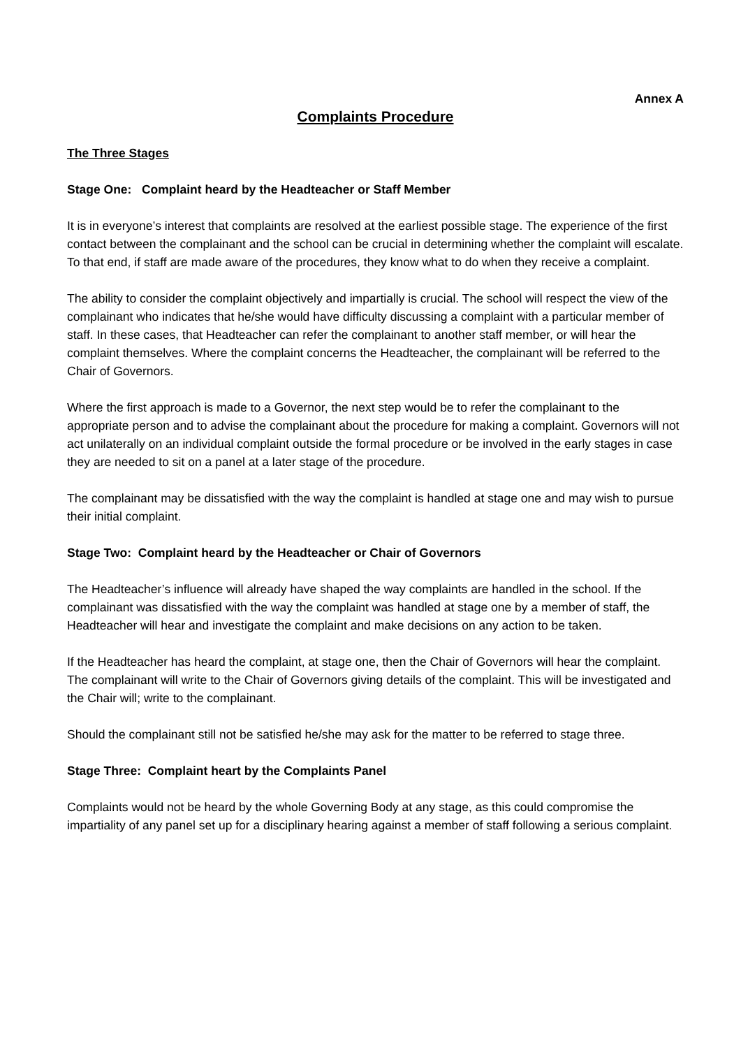Annex A
Complaints Procedure
The Three Stages
Stage One: Complaint heard by the Headteacher or Staff Member
It is in everyone’s interest that complaints are resolved at the earliest possible stage. The experience of the first contact between the complainant and the school can be crucial in determining whether the complaint will escalate. To that end, if staff are made aware of the procedures, they know what to do when they receive a complaint.
The ability to consider the complaint objectively and impartially is crucial. The school will respect the view of the complainant who indicates that he/she would have difficulty discussing a complaint with a particular member of staff. In these cases, that Headteacher can refer the complainant to another staff member, or will hear the complaint themselves. Where the complaint concerns the Headteacher, the complainant will be referred to the Chair of Governors.
Where the first approach is made to a Governor, the next step would be to refer the complainant to the appropriate person and to advise the complainant about the procedure for making a complaint. Governors will not act unilaterally on an individual complaint outside the formal procedure or be involved in the early stages in case they are needed to sit on a panel at a later stage of the procedure.
The complainant may be dissatisfied with the way the complaint is handled at stage one and may wish to pursue their initial complaint.
Stage Two: Complaint heard by the Headteacher or Chair of Governors
The Headteacher’s influence will already have shaped the way complaints are handled in the school. If the complainant was dissatisfied with the way the complaint was handled at stage one by a member of staff, the Headteacher will hear and investigate the complaint and make decisions on any action to be taken.
If the Headteacher has heard the complaint, at stage one, then the Chair of Governors will hear the complaint. The complainant will write to the Chair of Governors giving details of the complaint. This will be investigated and the Chair will; write to the complainant.
Should the complainant still not be satisfied he/she may ask for the matter to be referred to stage three.
Stage Three: Complaint heart by the Complaints Panel
Complaints would not be heard by the whole Governing Body at any stage, as this could compromise the impartiality of any panel set up for a disciplinary hearing against a member of staff following a serious complaint.